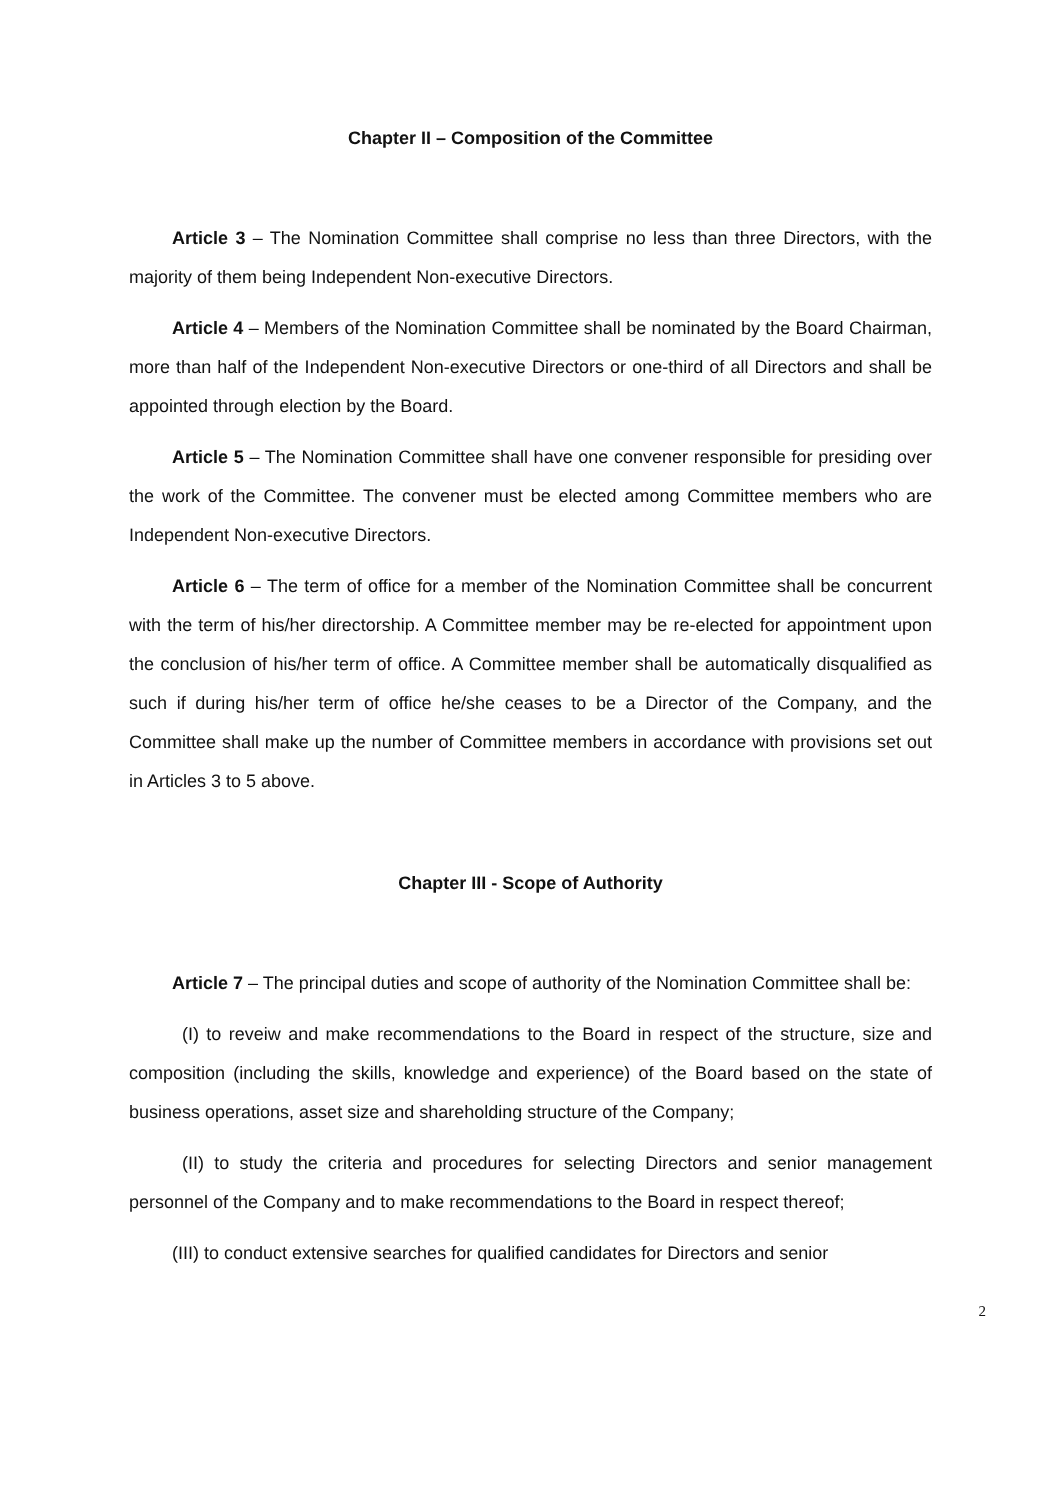Chapter II – Composition of the Committee
Article 3 – The Nomination Committee shall comprise no less than three Directors, with the majority of them being Independent Non-executive Directors.
Article 4 – Members of the Nomination Committee shall be nominated by the Board Chairman, more than half of the Independent Non-executive Directors or one-third of all Directors and shall be appointed through election by the Board.
Article 5 – The Nomination Committee shall have one convener responsible for presiding over the work of the Committee. The convener must be elected among Committee members who are Independent Non-executive Directors.
Article 6 – The term of office for a member of the Nomination Committee shall be concurrent with the term of his/her directorship. A Committee member may be re-elected for appointment upon the conclusion of his/her term of office. A Committee member shall be automatically disqualified as such if during his/her term of office he/she ceases to be a Director of the Company, and the Committee shall make up the number of Committee members in accordance with provisions set out in Articles 3 to 5 above.
Chapter III - Scope of Authority
Article 7 – The principal duties and scope of authority of the Nomination Committee shall be:
(I) to reveiw and make recommendations to the Board in respect of the structure, size and composition (including the skills, knowledge and experience) of the Board based on the state of business operations, asset size and shareholding structure of the Company;
(II) to study the criteria and procedures for selecting Directors and senior management personnel of the Company and to make recommendations to the Board in respect thereof;
(III) to conduct extensive searches for qualified candidates for Directors and senior
2